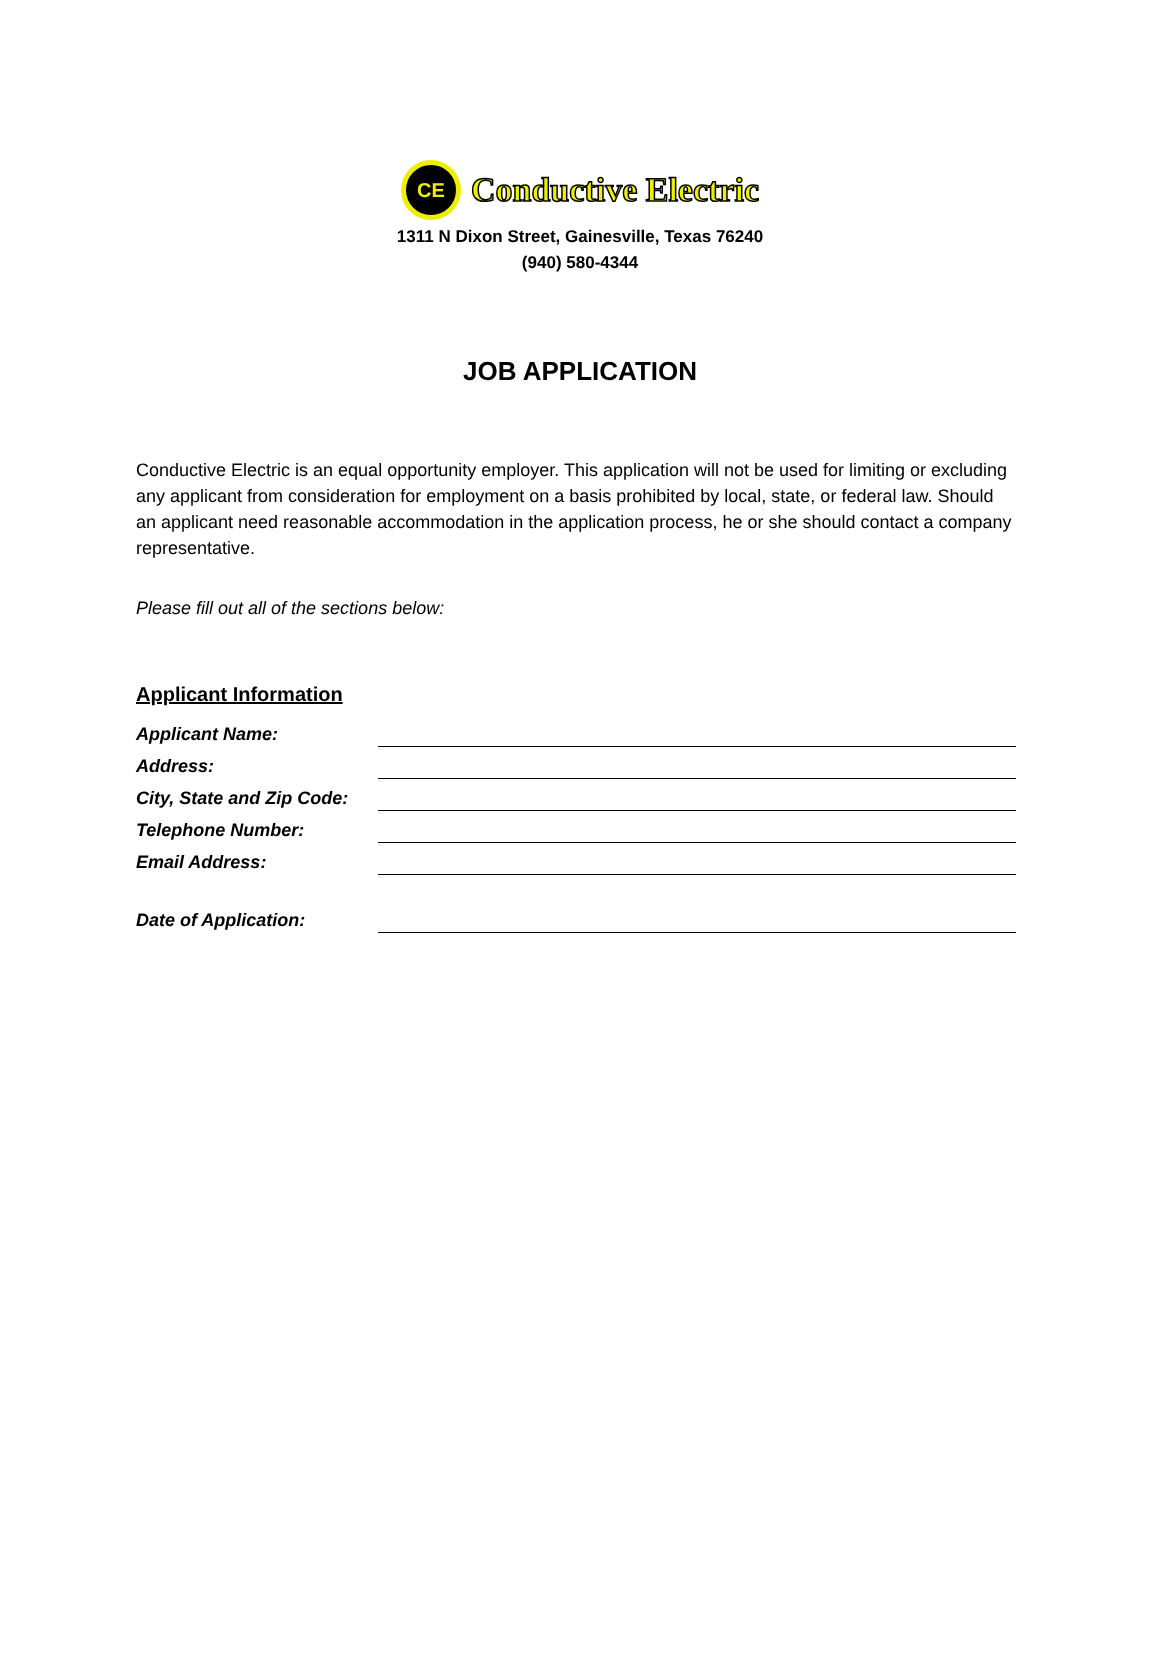CE
Conductive Electric
1311 N Dixon Street, Gainesville, Texas 76240
(940) 580-4344
JOB APPLICATION
Conductive Electric is an equal opportunity employer. This application will not be used for limiting or excluding any applicant from consideration for employment on a basis prohibited by local, state, or federal law. Should an applicant need reasonable accommodation in the application process, he or she should contact a company representative.
Please fill out all of the sections below:
Applicant Information
Applicant Name:
Address:
City, State and Zip Code:
Telephone Number:
Email Address:
Date of Application: